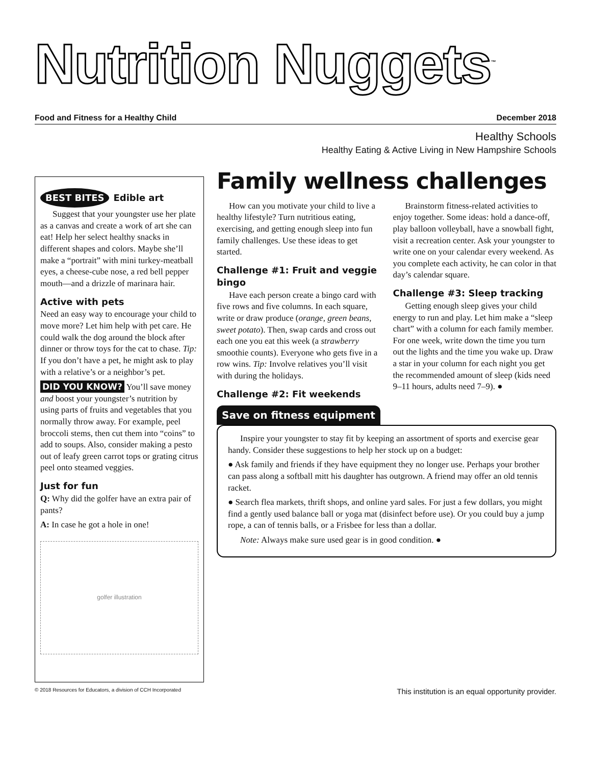Nutrition Nuggets<sup>™</sup>
Food and Fitness for a Healthy Child December 2018
Healthy Schools
Healthy Eating & Active Living in New Hampshire Schools
BEST BITES Edible art
Suggest that your youngster use her plate as a canvas and create a work of art she can eat! Help her select healthy snacks in different shapes and colors. Maybe she’ll make a “portrait” with mini turkey-meatball eyes, a cheese-cube nose, a red bell pepper mouth—and a drizzle of marinara hair.
Active with pets
Need an easy way to encourage your child to move more? Let him help with pet care. He could walk the dog around the block after dinner or throw toys for the cat to chase. Tip: If you don’t have a pet, he might ask to play with a relative’s or a neighbor’s pet.
DID YOU KNOW? You’ll save money and boost your youngster’s nutrition by using parts of fruits and vegetables that you normally throw away. For example, peel broccoli stems, then cut them into “coins” to add to soups. Also, consider making a pesto out of leafy green carrot tops or grating citrus peel onto steamed veggies.
Just for fun
Q: Why did the golfer have an extra pair of pants?
A: In case he got a hole in one!
golfer illustration
Family wellness challenges
How can you motivate your child to live a healthy lifestyle? Turn nutritious eating, exercising, and getting enough sleep into fun family challenges. Use these ideas to get started.
Challenge #1: Fruit and veggie bingo
Have each person create a bingo card with five rows and five columns. In each square, write or draw produce (orange, green beans, sweet potato). Then, swap cards and cross out each one you eat this week (a strawberry smoothie counts). Everyone who gets five in a row wins. Tip: Involve relatives you’ll visit with during the holidays.
Challenge #2: Fit weekends
Brainstorm fitness-related activities to enjoy together. Some ideas: hold a dance-off, play balloon volleyball, have a snowball fight, visit a recreation center. Ask your youngster to write one on your calendar every weekend. As you complete each activity, he can color in that day’s calendar square.
Challenge #3: Sleep tracking
Getting enough sleep gives your child energy to run and play. Let him make a “sleep chart” with a column for each family member. For one week, write down the time you turn out the lights and the time you wake up. Draw a star in your column for each night you get the recommended amount of sleep (kids need 9–11 hours, adults need 7–9). ●
Save on fitness equipment
Inspire your youngster to stay fit by keeping an assortment of sports and exercise gear handy. Consider these suggestions to help her stock up on a budget:
● Ask family and friends if they have equipment they no longer use. Perhaps your brother can pass along a softball mitt his daughter has outgrown. A friend may offer an old tennis racket.
● Search flea markets, thrift shops, and online yard sales. For just a few dollars, you might find a gently used balance ball or yoga mat (disinfect before use). Or you could buy a jump rope, a can of tennis balls, or a Frisbee for less than a dollar.
Note: Always make sure used gear is in good condition. ●
© 2018 Resources for Educators, a division of CCH Incorporated This institution is an equal opportunity provider.